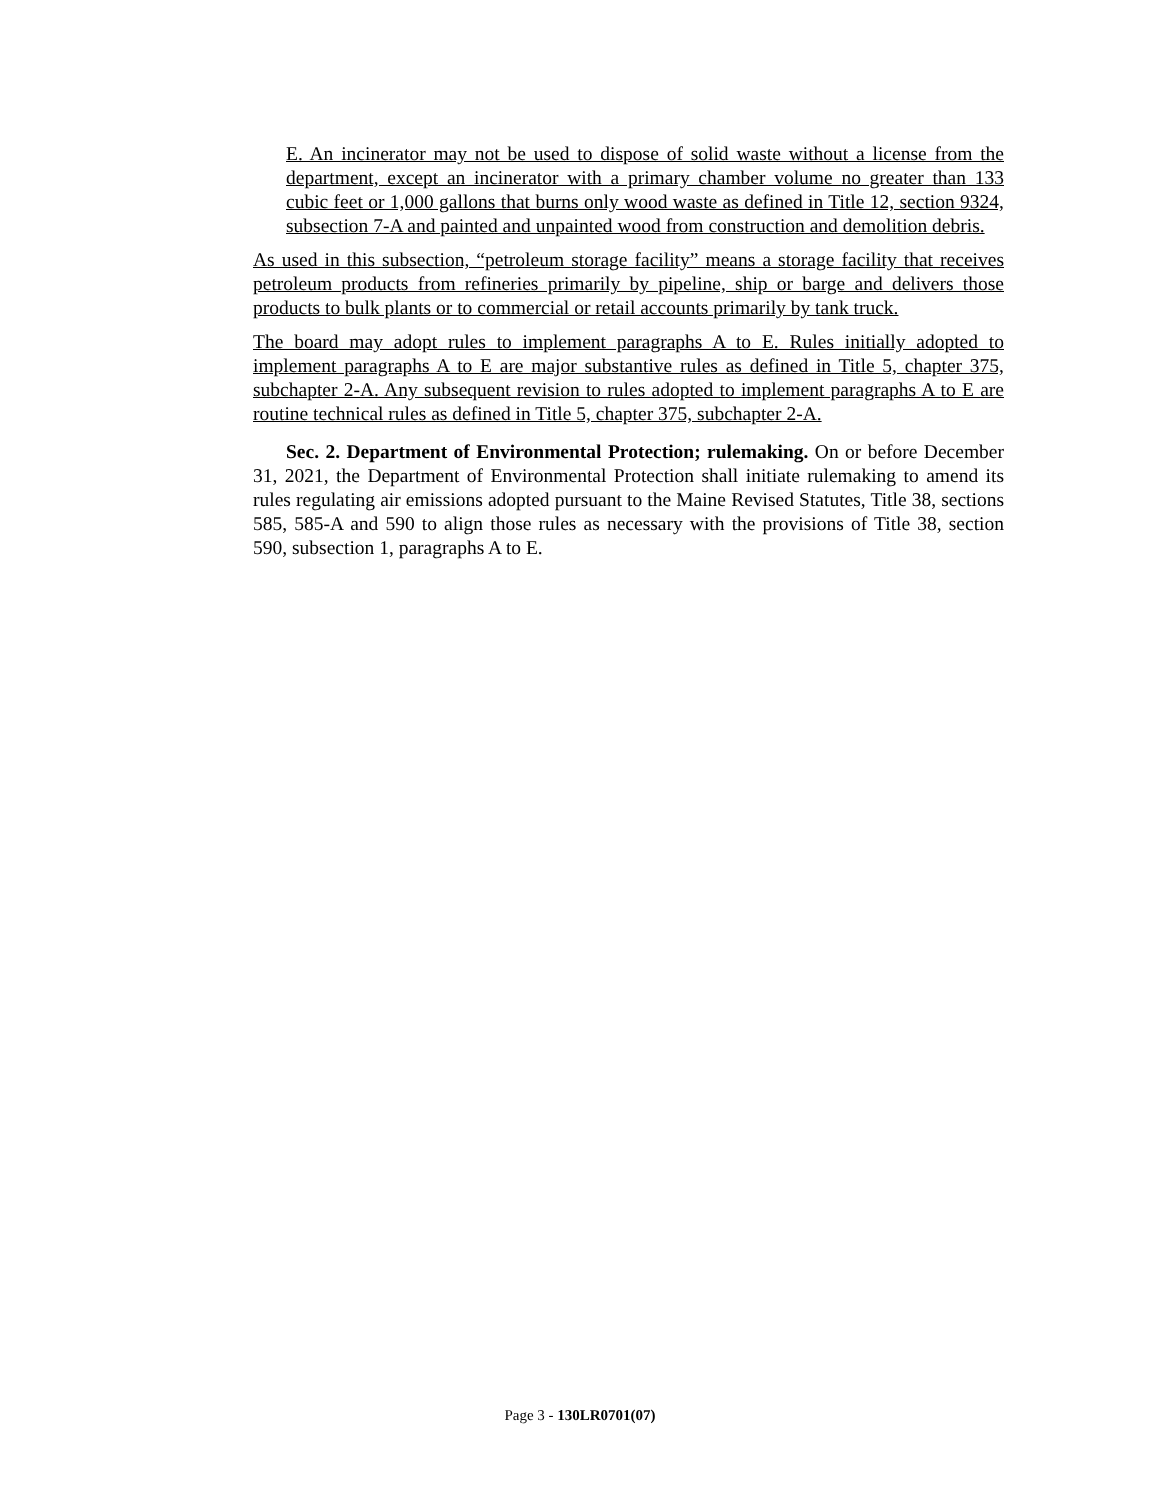E. An incinerator may not be used to dispose of solid waste without a license from the department, except an incinerator with a primary chamber volume no greater than 133 cubic feet or 1,000 gallons that burns only wood waste as defined in Title 12, section 9324, subsection 7-A and painted and unpainted wood from construction and demolition debris.
As used in this subsection, “petroleum storage facility” means a storage facility that receives petroleum products from refineries primarily by pipeline, ship or barge and delivers those products to bulk plants or to commercial or retail accounts primarily by tank truck.
The board may adopt rules to implement paragraphs A to E. Rules initially adopted to implement paragraphs A to E are major substantive rules as defined in Title 5, chapter 375, subchapter 2-A. Any subsequent revision to rules adopted to implement paragraphs A to E are routine technical rules as defined in Title 5, chapter 375, subchapter 2-A.
Sec. 2. Department of Environmental Protection; rulemaking. On or before December 31, 2021, the Department of Environmental Protection shall initiate rulemaking to amend its rules regulating air emissions adopted pursuant to the Maine Revised Statutes, Title 38, sections 585, 585-A and 590 to align those rules as necessary with the provisions of Title 38, section 590, subsection 1, paragraphs A to E.
Page 3 - 130LR0701(07)